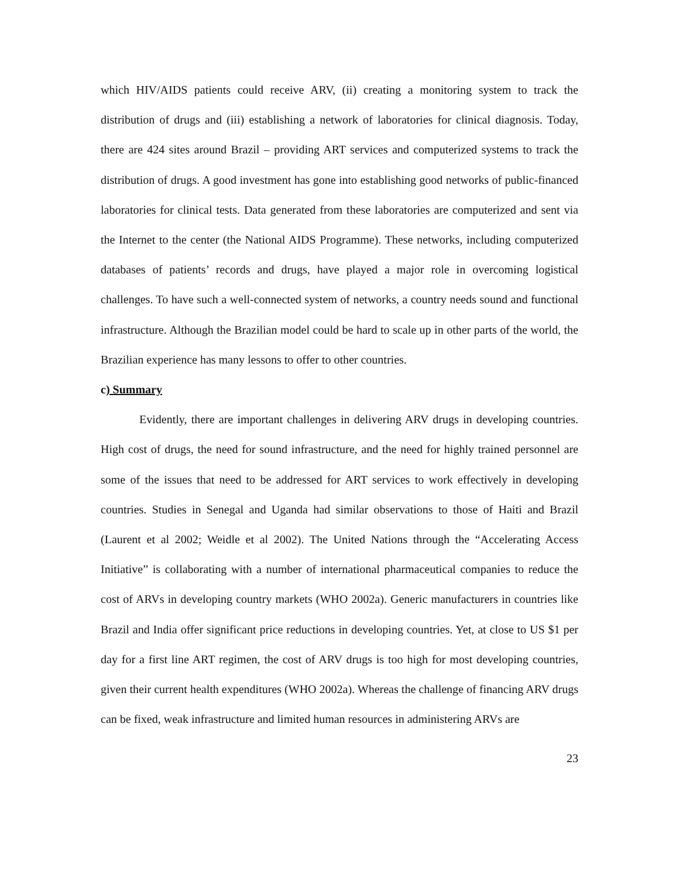which HIV/AIDS patients could receive ARV, (ii) creating a monitoring system to track the distribution of drugs and (iii) establishing a network of laboratories for clinical diagnosis. Today, there are 424 sites around Brazil – providing ART services and computerized systems to track the distribution of drugs. A good investment has gone into establishing good networks of public-financed laboratories for clinical tests. Data generated from these laboratories are computerized and sent via the Internet to the center (the National AIDS Programme). These networks, including computerized databases of patients’ records and drugs, have played a major role in overcoming logistical challenges. To have such a well-connected system of networks, a country needs sound and functional infrastructure. Although the Brazilian model could be hard to scale up in other parts of the world, the Brazilian experience has many lessons to offer to other countries.
c) Summary
Evidently, there are important challenges in delivering ARV drugs in developing countries. High cost of drugs, the need for sound infrastructure, and the need for highly trained personnel are some of the issues that need to be addressed for ART services to work effectively in developing countries. Studies in Senegal and Uganda had similar observations to those of Haiti and Brazil (Laurent et al 2002; Weidle et al 2002). The United Nations through the “Accelerating Access Initiative” is collaborating with a number of international pharmaceutical companies to reduce the cost of ARVs in developing country markets (WHO 2002a). Generic manufacturers in countries like Brazil and India offer significant price reductions in developing countries. Yet, at close to US $1 per day for a first line ART regimen, the cost of ARV drugs is too high for most developing countries, given their current health expenditures (WHO 2002a). Whereas the challenge of financing ARV drugs can be fixed, weak infrastructure and limited human resources in administering ARVs are
23